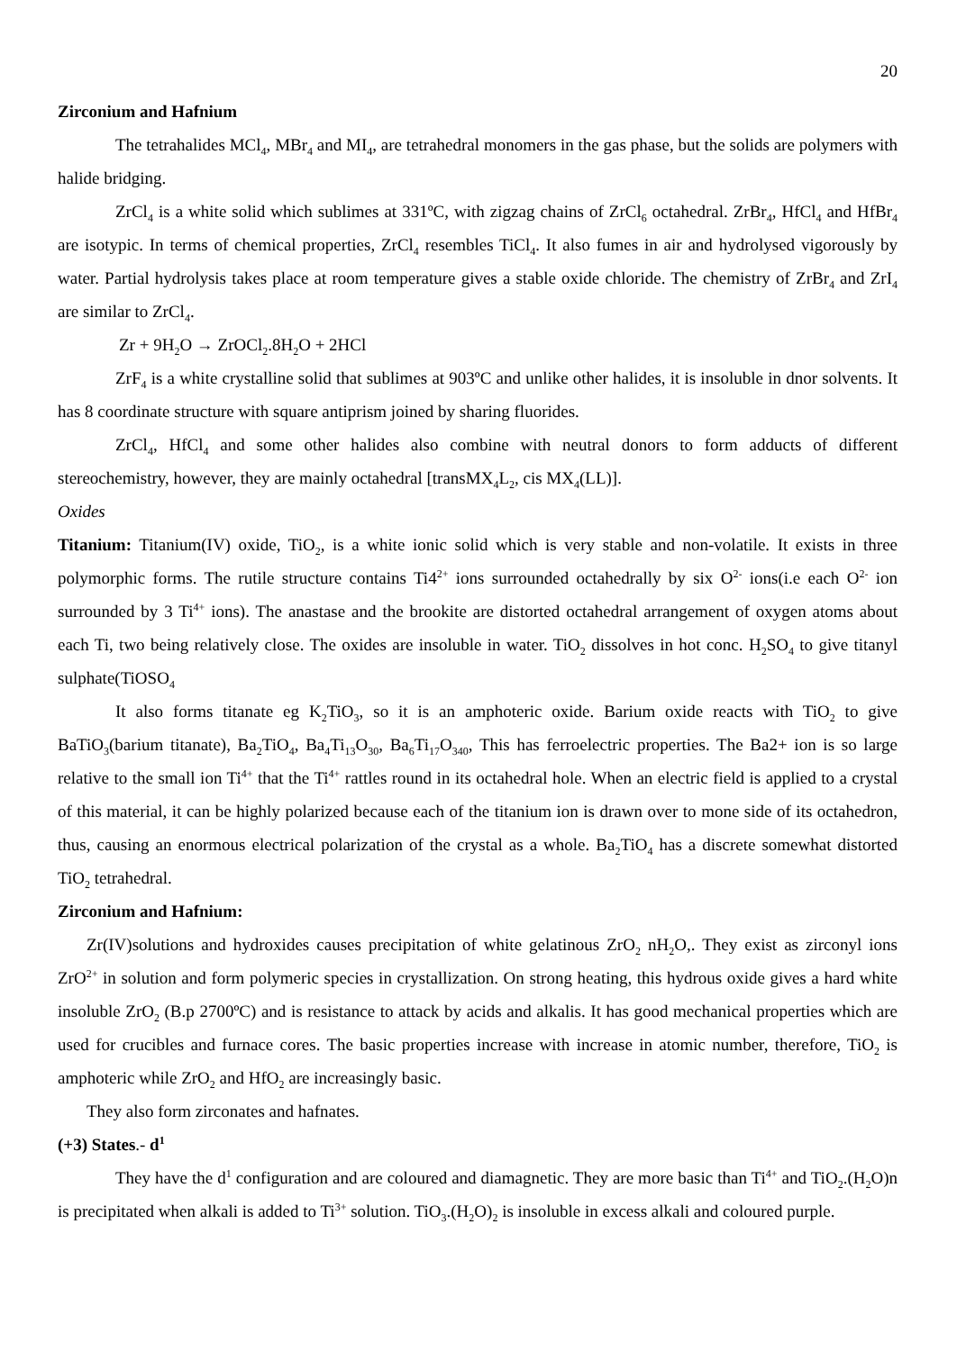20
Zirconium and Hafnium
The tetrahalides MCl<sub>4</sub>, MBr<sub>4</sub> and MI<sub>4</sub>, are tetrahedral monomers in the gas phase, but the solids are polymers with halide bridging.
ZrCl<sub>4</sub> is a white solid which sublimes at 331ºC, with zigzag chains of ZrCl<sub>6</sub> octahedral. ZrBr<sub>4</sub>, HfCl<sub>4</sub> and HfBr<sub>4</sub> are isotypic. In terms of chemical properties, ZrCl<sub>4</sub> resembles TiCl<sub>4</sub>. It also fumes in air and hydrolysed vigorously by water. Partial hydrolysis takes place at room temperature gives a stable oxide chloride. The chemistry of ZrBr<sub>4</sub> and ZrI<sub>4</sub> are similar to ZrCl<sub>4</sub>.
Zr + 9H<sub>2</sub>O → ZrOCl<sub>2</sub>.8H<sub>2</sub>O + 2HCl
ZrF<sub>4</sub> is a white crystalline solid that sublimes at 903ºC and unlike other halides, it is insoluble in dnor solvents. It has 8 coordinate structure with square antiprism joined by sharing fluorides.
ZrCl<sub>4</sub>, HfCl<sub>4</sub> and some other halides also combine with neutral donors to form adducts of different stereochemistry, however, they are mainly octahedral [transMX<sub>4</sub>L<sub>2</sub>, cis MX<sub>4</sub>(LL)].
Oxides
Titanium: Titanium(IV) oxide, TiO<sub>2</sub>, is a white ionic solid which is very stable and non-volatile. It exists in three polymorphic forms. The rutile structure contains Ti4<sup>2+</sup> ions surrounded octahedrally by six O<sup>2-</sup> ions(i.e each O<sup>2-</sup> ion surrounded by 3 Ti<sup>4+</sup> ions). The anastase and the brookite are distorted octahedral arrangement of oxygen atoms about each Ti, two being relatively close. The oxides are insoluble in water. TiO<sub>2</sub> dissolves in hot conc. H<sub>2</sub>SO<sub>4</sub> to give titanyl sulphate(TiOSO<sub>4</sub>
It also forms titanate eg K<sub>2</sub>TiO<sub>3</sub>, so it is an amphoteric oxide. Barium oxide reacts with TiO<sub>2</sub> to give BaTiO<sub>3</sub>(barium titanate), Ba<sub>2</sub>TiO<sub>4</sub>, Ba<sub>4</sub>Ti<sub>13</sub>O<sub>30</sub>, Ba<sub>6</sub>Ti<sub>17</sub>O<sub>340</sub>, This has ferroelectric properties. The Ba2+ ion is so large relative to the small ion Ti<sup>4+</sup> that the Ti<sup>4+</sup> rattles round in its octahedral hole. When an electric field is applied to a crystal of this material, it can be highly polarized because each of the titanium ion is drawn over to mone side of its octahedron, thus, causing an enormous electrical polarization of the crystal as a whole. Ba<sub>2</sub>TiO<sub>4</sub> has a discrete somewhat distorted TiO<sub>2</sub> tetrahedral.
Zirconium and Hafnium:
Zr(IV)solutions and hydroxides causes precipitation of white gelatinous ZrO<sub>2</sub> nH<sub>2</sub>O,. They exist as zirconyl ions ZrO<sup>2+</sup> in solution and form polymeric species in crystallization. On strong heating, this hydrous oxide gives a hard white insoluble ZrO<sub>2</sub> (B.p 2700ºC) and is resistance to attack by acids and alkalis. It has good mechanical properties which are used for crucibles and furnace cores. The basic properties increase with increase in atomic number, therefore, TiO<sub>2</sub> is amphoteric while ZrO<sub>2</sub> and HfO<sub>2</sub> are increasingly basic.
They also form zirconates and hafnates.
(+3) States.- d<sup>1</sup>
They have the d<sup>1</sup> configuration and are coloured and diamagnetic. They are more basic than Ti<sup>4+</sup> and TiO<sub>2</sub>.(H<sub>2</sub>O)n is precipitated when alkali is added to Ti<sup>3+</sup> solution. TiO<sub>3</sub>.(H<sub>2</sub>O)<sub>2</sub> is insoluble in excess alkali and coloured purple.